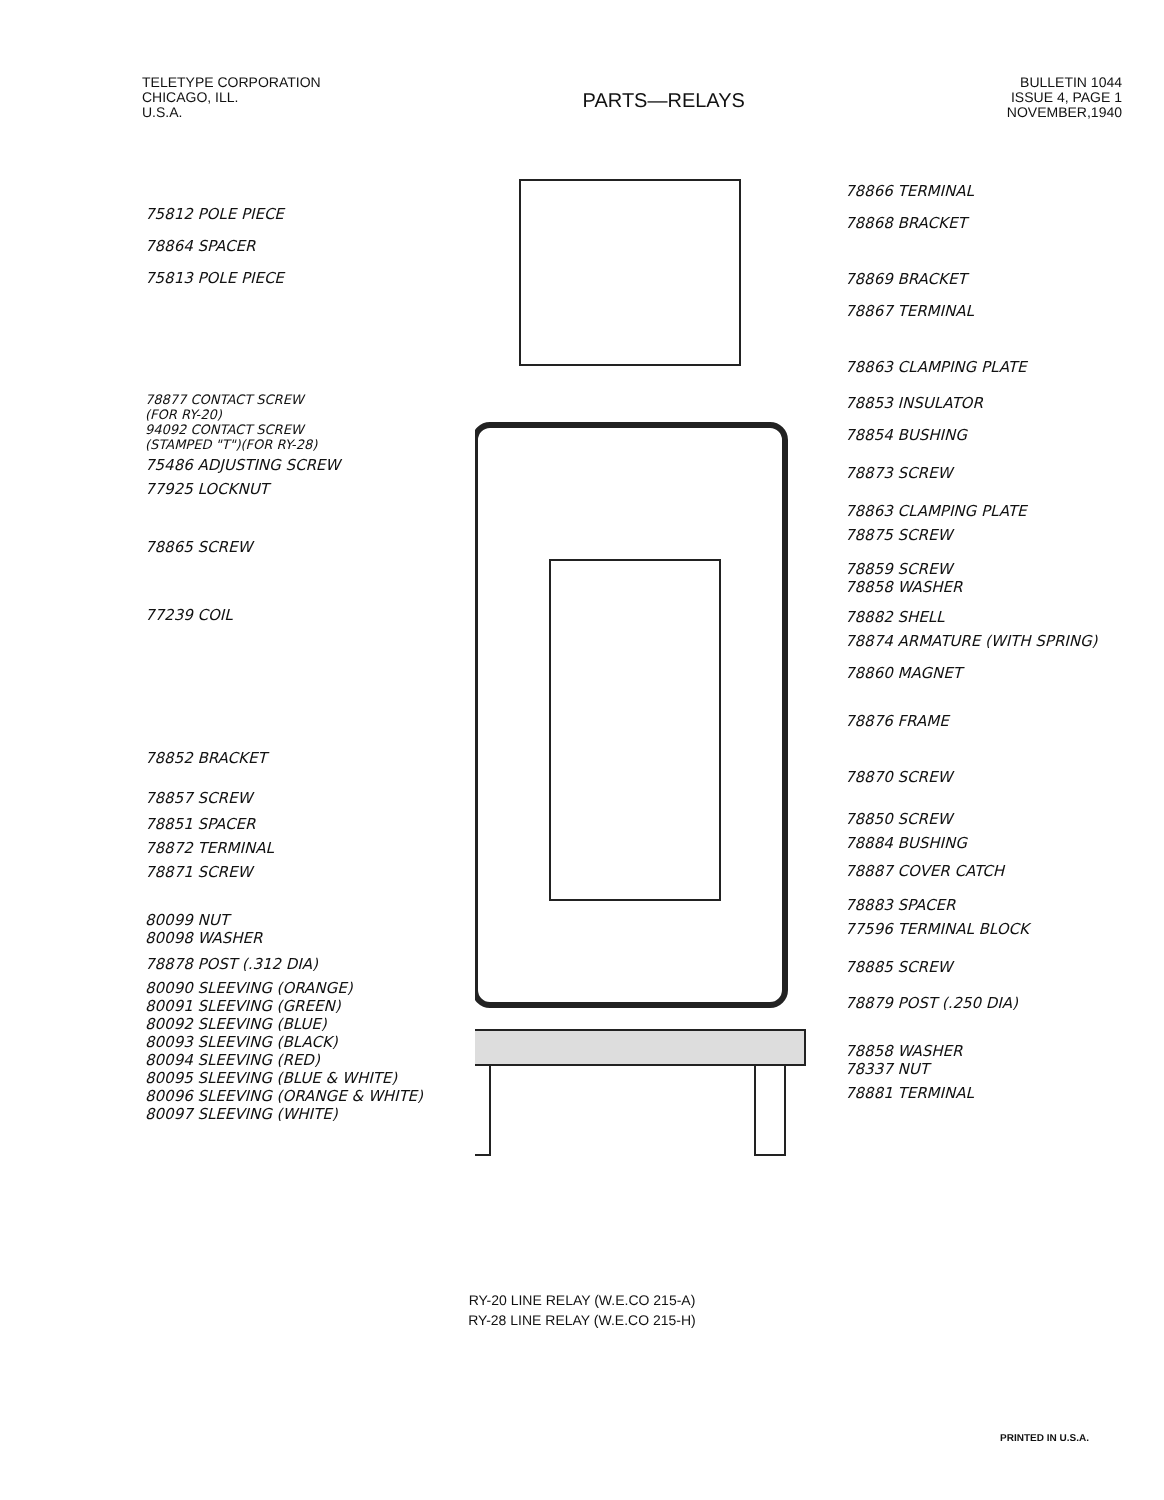TELETYPE CORPORATION
CHICAGO, ILL.
U.S.A.
PARTS—RELAYS
BULLETIN 1044
ISSUE 4, PAGE 1
NOVEMBER,1940
75812 POLE PIECE
78864 SPACER
75813 POLE PIECE
78877 CONTACT SCREW
(FOR RY-20)
94092 CONTACT SCREW
(STAMPED "T")(FOR RY-28)
75486 ADJUSTING SCREW
77925 LOCKNUT
78865 SCREW
77239 COIL
78852 BRACKET
78857 SCREW
78851 SPACER
78872 TERMINAL
78871 SCREW
80099 NUT
80098 WASHER
78878 POST (.312 DIA)
80090 SLEEVING (ORANGE)
80091 SLEEVING (GREEN)
80092 SLEEVING (BLUE)
80093 SLEEVING (BLACK)
80094 SLEEVING (RED)
80095 SLEEVING (BLUE & WHITE)
80096 SLEEVING (ORANGE & WHITE)
80097 SLEEVING (WHITE)
78866 TERMINAL
78868 BRACKET
78869 BRACKET
78867 TERMINAL
78863 CLAMPING PLATE
78853 INSULATOR
78854 BUSHING
78873 SCREW
78863 CLAMPING PLATE
78875 SCREW
78859 SCREW
78858 WASHER
78882 SHELL
78874 ARMATURE (WITH SPRING)
78860 MAGNET
78876 FRAME
78870 SCREW
78850 SCREW
78884 BUSHING
78887 COVER CATCH
78883 SPACER
77596 TERMINAL BLOCK
78885 SCREW
78879 POST (.250 DIA)
78858 WASHER
78337 NUT
78881 TERMINAL
RY-20 LINE RELAY (W.E.CO 215-A)
RY-28 LINE RELAY (W.E.CO 215-H)
PRINTED IN U.S.A.